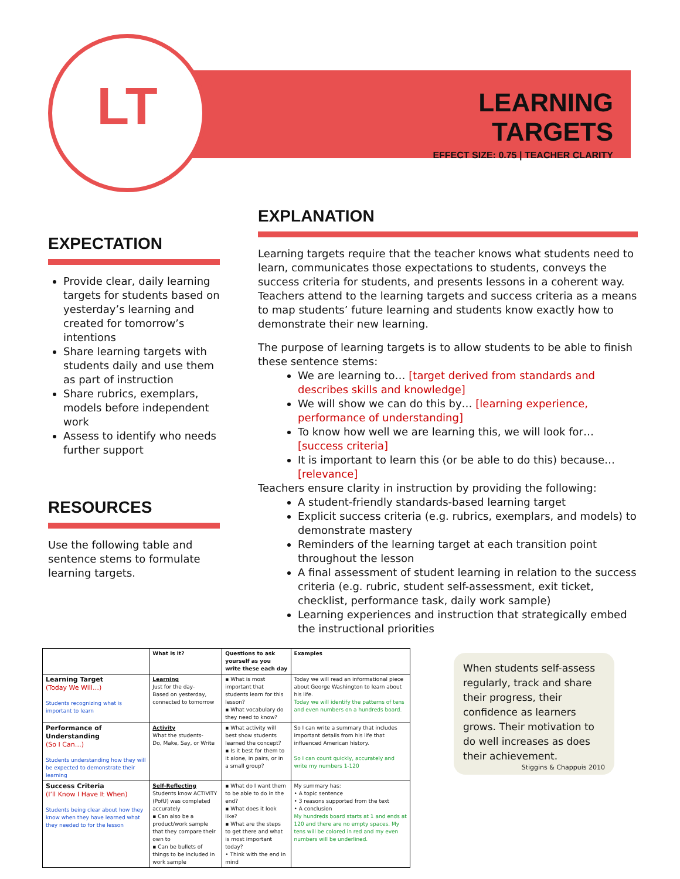LT
LEARNING TARGETS
EFFECT SIZE: 0.75 | TEACHER CLARITY
EXPECTATION
Provide clear, daily learning targets for students based on yesterday’s learning and created for tomorrow’s intentions
Share learning targets with students daily and use them as part of instruction
Share rubrics, exemplars, models before independent work
Assess to identify who needs further support
RESOURCES
Use the following table and sentence stems to formulate learning targets.
EXPLANATION
Learning targets require that the teacher knows what students need to learn, communicates those expectations to students, conveys the success criteria for students, and presents lessons in a coherent way. Teachers attend to the learning targets and success criteria as a means to map students’ future learning and students know exactly how to demonstrate their new learning.
The purpose of learning targets is to allow students to be able to finish these sentence stems:
We are learning to… [target derived from standards and describes skills and knowledge]
We will show we can do this by… [learning experience, performance of understanding]
To know how well we are learning this, we will look for… [success criteria]
It is important to learn this (or be able to do this) because… [relevance]
Teachers ensure clarity in instruction by providing the following:
A student-friendly standards-based learning target
Explicit success criteria (e.g. rubrics, exemplars, and models) to demonstrate mastery
Reminders of the learning target at each transition point throughout the lesson
A final assessment of student learning in relation to the success criteria (e.g. rubric, student self-assessment, exit ticket, checklist, performance task, daily work sample)
Learning experiences and instruction that strategically embed the instructional priorities
| | What is it? | Questions to ask yourself as you write these each day | Examples |
| --- | --- | --- | --- |
| Learning Target (Today We Will…) Students recognizing what is important to learn | Learning Just for the day- Based on yesterday, connected to tomorrow | ▪ What is most important that students learn for this lesson? ▪ What vocabulary do they need to know? | Today we will read an informational piece about George Washington to learn about his life. Today we will identify the patterns of tens and even numbers on a hundreds board. |
| Performance of Understanding (So I Can…) Students understanding how they will be expected to demonstrate their learning | Activity What the students- Do, Make, Say, or Write | ▪ What activity will best show students learned the concept? ▪ Is it best for them to it alone, in pairs, or in a small group? | So I can write a summary that includes important details from his life that influenced American history. So I can count quickly, accurately and write my numbers 1-120 |
| Success Criteria (I’ll Know I Have It When) Students being clear about how they know when they have learned what they needed to for the lesson | Self-Reflecting Students know ACTIVITY (PofU) was completed accurately ▪ Can also be a product/work sample that they compare their own to ▪ Can be bullets of things to be included in work sample | ▪ What do I want them to be able to do in the end? ▪ What does it look like? ▪ What are the steps to get there and what is most important today? • Think with the end in mind | My summary has: • A topic sentence • 3 reasons supported from the text • A conclusion My hundreds board starts at 1 and ends at 120 and there are no empty spaces. My tens will be colored in red and my even numbers will be underlined. |
When students self-assess regularly, track and share their progress, their confidence as learners grows. Their motivation to do well increases as does their achievement.
Stiggins & Chappuis 2010